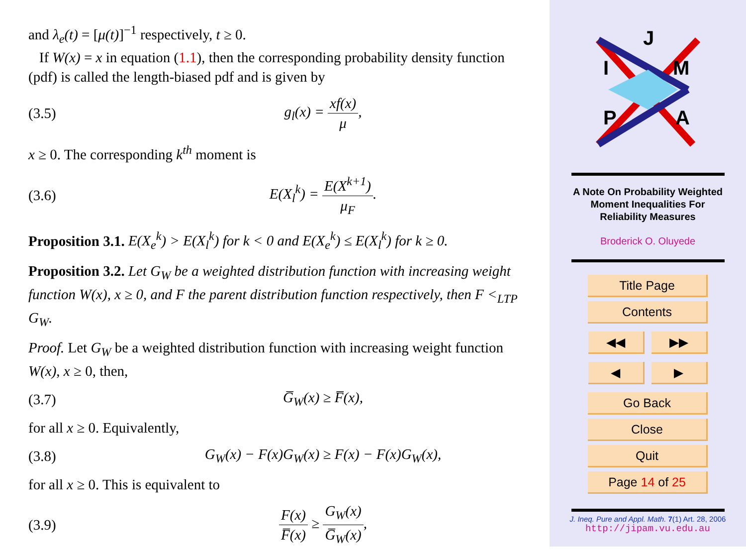and λ<sub>e</sub>(t) = [μ(t)]<sup>−1</sup> respectively, t ≥ 0.
If W(x) = x in equation (1.1), then the corresponding probability density function (pdf) is called the length-biased pdf and is given by
(3.5) g<sub>l</sub>(x) = xf(x) μ,
x ≥ 0. The corresponding k<sup>th</sup> moment is
(3.6) E(X<sub>l</sub><sup>k</sup>) = E(X<sup>k+1</sup>) μ<sub>F</sub>.
Proposition 3.1. E(X<sub>e</sub><sup>k</sup>) > E(X<sub>l</sub><sup>k</sup>) for k < 0 and E(X<sub>e</sub><sup>k</sup>) ≤ E(X<sub>l</sub><sup>k</sup>) for k ≥ 0.
Proposition 3.2. Let G<sub>W</sub> be a weighted distribution function with increasing weight function W(x), x ≥ 0, and F the parent distribution function respectively, then F <<sub>LTP</sub> G<sub>W</sub>.
Proof. Let G<sub>W</sub> be a weighted distribution function with increasing weight function W(x), x ≥ 0, then,
(3.7) G̅<sub>W</sub>(x) ≥ F̅(x),
for all x ≥ 0. Equivalently,
(3.8) G<sub>W</sub>(x) − F(x)G<sub>W</sub>(x) ≥ F(x) − F(x)G<sub>W</sub>(x),
for all x ≥ 0. This is equivalent to
(3.9) F(x) F̅(x) ≥ G<sub>W</sub>(x) G̅<sub>W</sub>(x),
J
I
M
P
A
A Note On Probability Weighted
Moment Inequalities For
Reliability Measures
Broderick O. Oluyede
Title Page
Contents
◀◀ ▶▶
◀ ▶
Go Back
Close
Quit
Page 14 of 25
J. Ineq. Pure and Appl. Math. 7(1) Art. 28, 2006
http://jipam.vu.edu.au